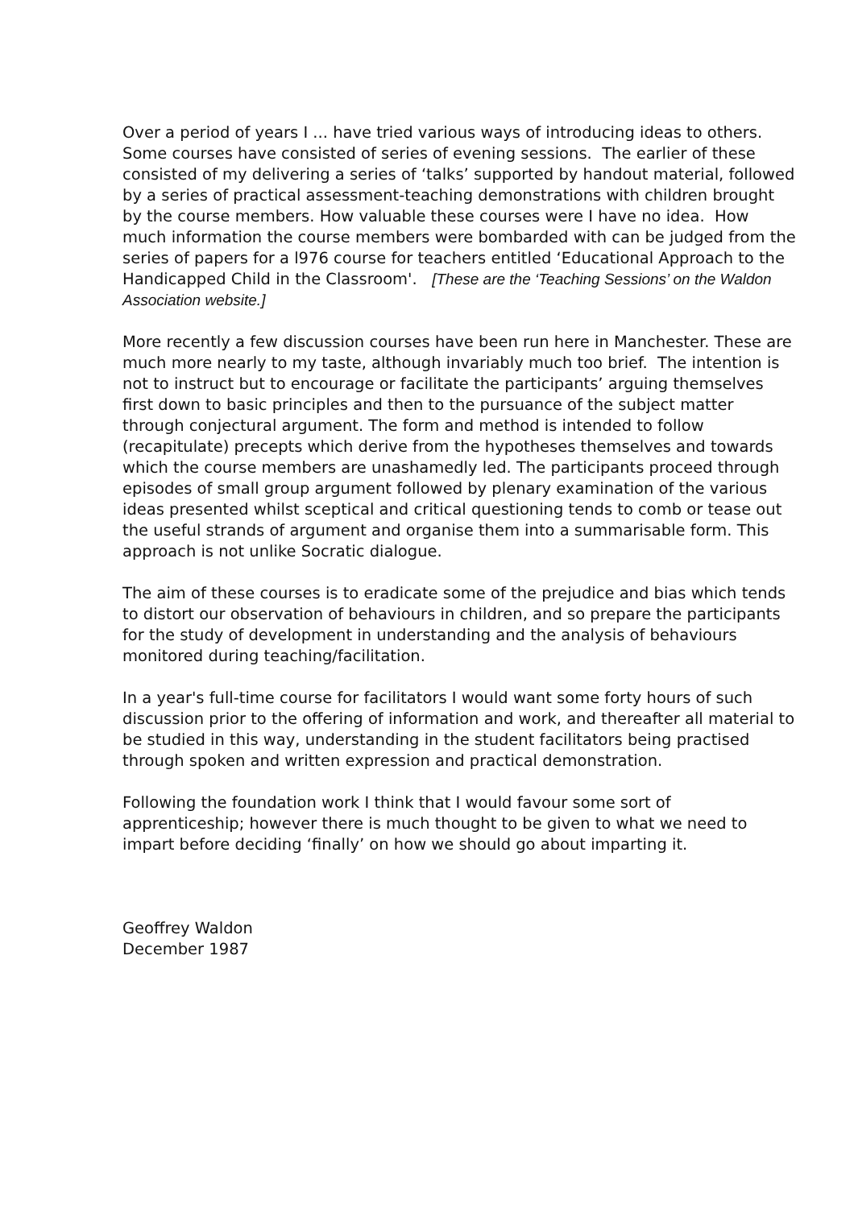Over a period of years I ... have tried various ways of introducing ideas to others. Some courses have consisted of series of evening sessions. The earlier of these consisted of my delivering a series of ‘talks’ supported by handout material, followed by a series of practical assessment-teaching demonstrations with children brought by the course members. How valuable these courses were I have no idea. How much information the course members were bombarded with can be judged from the series of papers for a l976 course for teachers entitled ‘Educational Approach to the Handicapped Child in the Classroom'. [These are the ‘Teaching Sessions’ on the Waldon Association website.]
More recently a few discussion courses have been run here in Manchester. These are much more nearly to my taste, although invariably much too brief. The intention is not to instruct but to encourage or facilitate the participants’ arguing themselves first down to basic principles and then to the pursuance of the subject matter through conjectural argument. The form and method is intended to follow (recapitulate) precepts which derive from the hypotheses themselves and towards which the course members are unashamedly led. The participants proceed through episodes of small group argument followed by plenary examination of the various ideas presented whilst sceptical and critical questioning tends to comb or tease out the useful strands of argument and organise them into a summarisable form. This approach is not unlike Socratic dialogue.
The aim of these courses is to eradicate some of the prejudice and bias which tends to distort our observation of behaviours in children, and so prepare the participants for the study of development in understanding and the analysis of behaviours monitored during teaching/facilitation.
In a year's full-time course for facilitators I would want some forty hours of such discussion prior to the offering of information and work, and thereafter all material to be studied in this way, understanding in the student facilitators being practised through spoken and written expression and practical demonstration.
Following the foundation work I think that I would favour some sort of apprenticeship; however there is much thought to be given to what we need to impart before deciding ‘finally’ on how we should go about imparting it.
Geoffrey Waldon
December 1987